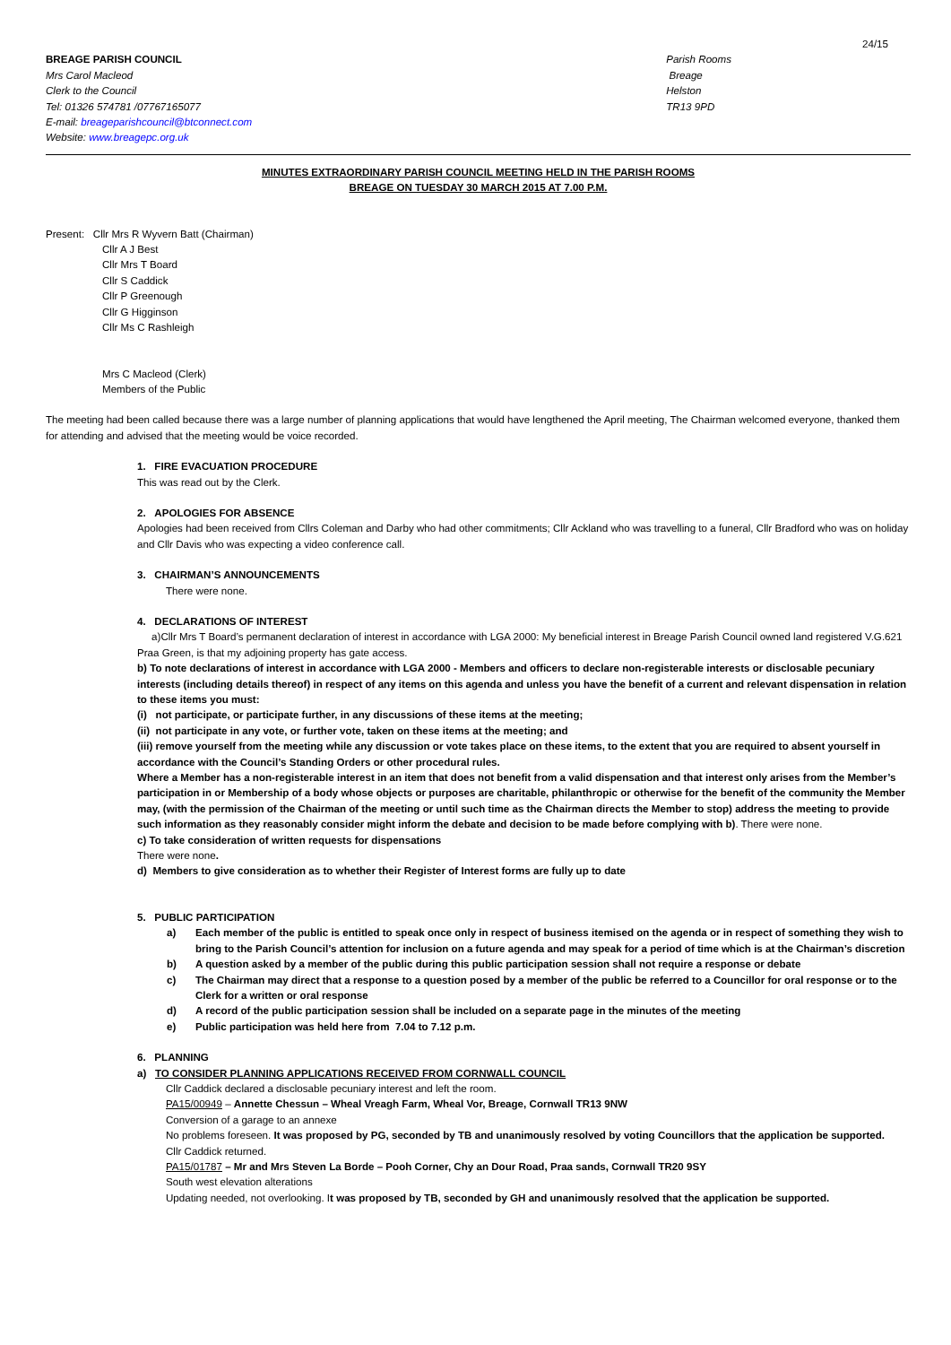24/15
BREAGE PARISH COUNCIL
Mrs Carol Macleod
Clerk to the Council
Tel: 01326 574781 /07767165077
E-mail: breageparishcouncil@btconnect.com
Website: www.breagepc.org.uk
Parish Rooms
Breage
Helston
TR13 9PD
MINUTES EXTRAORDINARY PARISH COUNCIL MEETING HELD IN THE PARISH ROOMS
BREAGE ON TUESDAY 30 MARCH 2015 AT 7.00 P.M.
Present: Cllr Mrs R Wyvern Batt (Chairman)
Cllr A J Best
Cllr Mrs T Board
Cllr S Caddick
Cllr P Greenough
Cllr G Higginson
Cllr Ms C Rashleigh
Mrs C Macleod (Clerk)
Members of the Public
The meeting had been called because there was a large number of planning applications that would have lengthened the April meeting, The Chairman welcomed everyone, thanked them for attending and advised that the meeting would be voice recorded.
1. FIRE EVACUATION PROCEDURE
This was read out by the Clerk.
2. APOLOGIES FOR ABSENCE
Apologies had been received from Cllrs Coleman and Darby who had other commitments; Cllr Ackland who was travelling to a funeral, Cllr Bradford who was on holiday and Cllr Davis who was expecting a video conference call.
3. CHAIRMAN’S ANNOUNCEMENTS
There were none.
4. DECLARATIONS OF INTEREST
a)Cllr Mrs T Board’s permanent declaration of interest in accordance with LGA 2000: My beneficial interest in Breage Parish Council owned land registered V.G.621 Praa Green, is that my adjoining property has gate access.
b) To note declarations of interest in accordance with LGA 2000 - Members and officers to declare non-registerable interests or disclosable pecuniary interests (including details thereof) in respect of any items on this agenda and unless you have the benefit of a current and relevant dispensation in relation to these items you must:
(i) not participate, or participate further, in any discussions of these items at the meeting;
(ii) not participate in any vote, or further vote, taken on these items at the meeting; and
(iii) remove yourself from the meeting while any discussion or vote takes place on these items, to the extent that you are required to absent yourself in accordance with the Council’s Standing Orders or other procedural rules.
Where a Member has a non-registerable interest in an item that does not benefit from a valid dispensation and that interest only arises from the Member’s participation in or Membership of a body whose objects or purposes are charitable, philanthropic or otherwise for the benefit of the community the Member may, (with the permission of the Chairman of the meeting or until such time as the Chairman directs the Member to stop) address the meeting to provide such information as they reasonably consider might inform the debate and decision to be made before complying with b). There were none.
c) To take consideration of written requests for dispensations
There were none.
d) Members to give consideration as to whether their Register of Interest forms are fully up to date
5. PUBLIC PARTICIPATION
a) Each member of the public is entitled to speak once only in respect of business itemised on the agenda or in respect of something they wish to bring to the Parish Council’s attention for inclusion on a future agenda and may speak for a period of time which is at the Chairman’s discretion
b) A question asked by a member of the public during this public participation session shall not require a response or debate
c) The Chairman may direct that a response to a question posed by a member of the public be referred to a Councillor for oral response or to the Clerk for a written or oral response
d) A record of the public participation session shall be included on a separate page in the minutes of the meeting
e) Public participation was held here from 7.04 to 7.12 p.m.
6. PLANNING
a) TO CONSIDER PLANNING APPLICATIONS RECEIVED FROM CORNWALL COUNCIL
Cllr Caddick declared a disclosable pecuniary interest and left the room.
PA15/00949 – Annette Chessun – Wheal Vreagh Farm, Wheal Vor, Breage, Cornwall TR13 9NW
Conversion of a garage to an annexe
No problems foreseen. It was proposed by PG, seconded by TB and unanimously resolved by voting Councillors that the application be supported.
Cllr Caddick returned.
PA15/01787 – Mr and Mrs Steven La Borde – Pooh Corner, Chy an Dour Road, Praa sands, Cornwall TR20 9SY
South west elevation alterations
Updating needed, not overlooking. It was proposed by TB, seconded by GH and unanimously resolved that the application be supported.